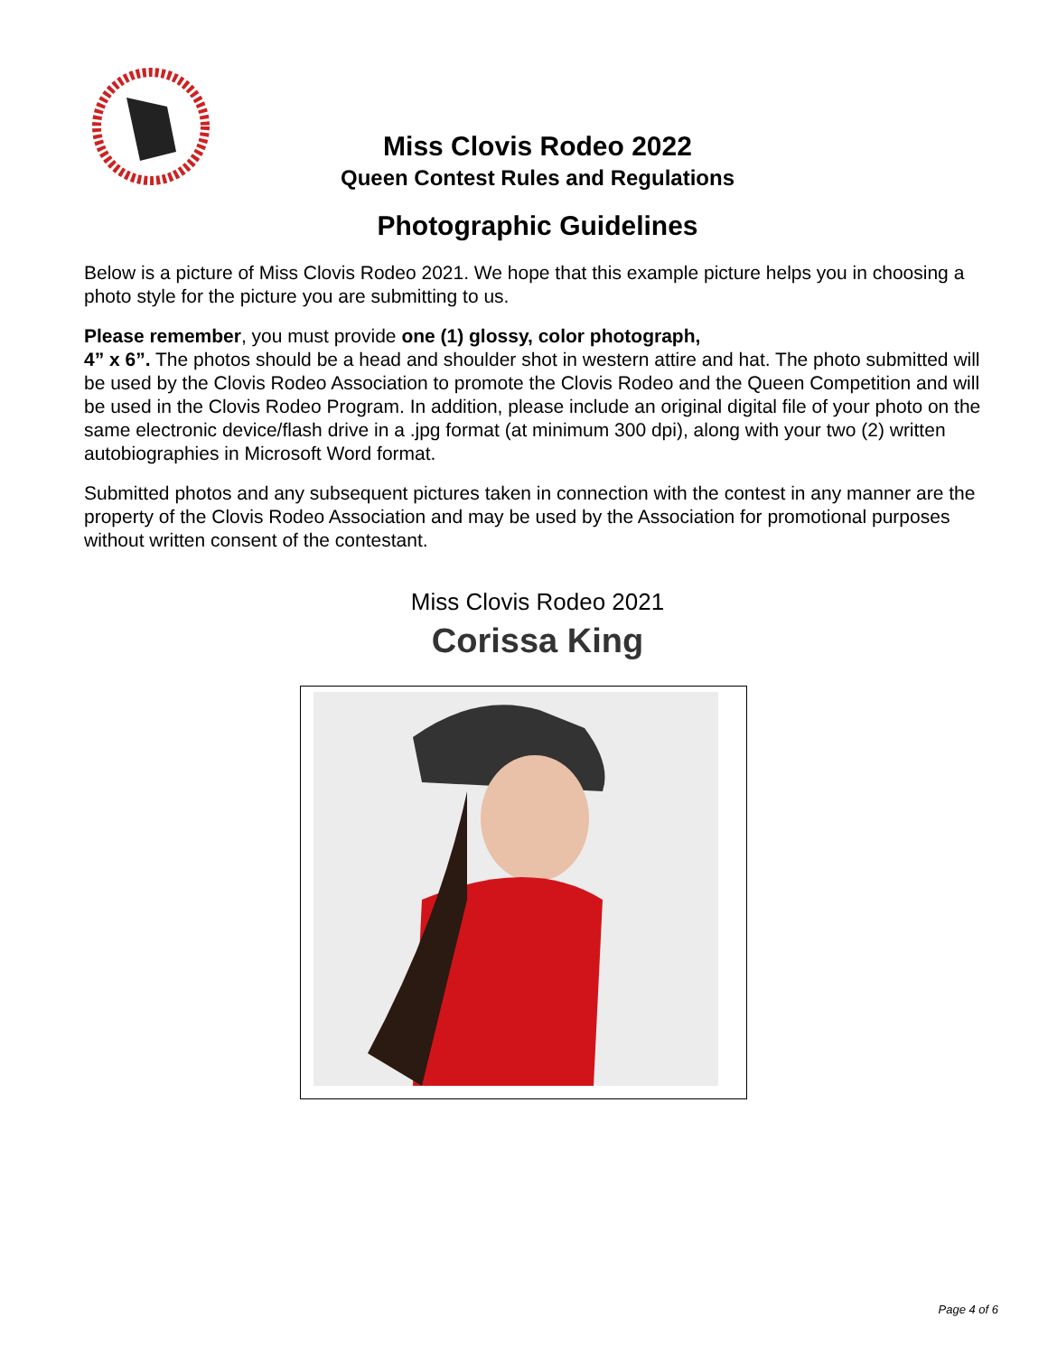Miss Clovis Rodeo 2022
Queen Contest Rules and Regulations
Photographic Guidelines
Below is a picture of Miss Clovis Rodeo 2021. We hope that this example picture helps you in choosing a photo style for the picture you are submitting to us.
Please remember, you must provide one (1) glossy, color photograph,
4” x 6”. The photos should be a head and shoulder shot in western attire and hat. The photo submitted will be used by the Clovis Rodeo Association to promote the Clovis Rodeo and the Queen Competition and will be used in the Clovis Rodeo Program. In addition, please include an original digital file of your photo on the same electronic device/flash drive in a .jpg format (at minimum 300 dpi), along with your two (2) written autobiographies in Microsoft Word format.
Submitted photos and any subsequent pictures taken in connection with the contest in any manner are the property of the Clovis Rodeo Association and may be used by the Association for promotional purposes without written consent of the contestant.
Miss Clovis Rodeo 2021
Corissa King
Page 4 of 6